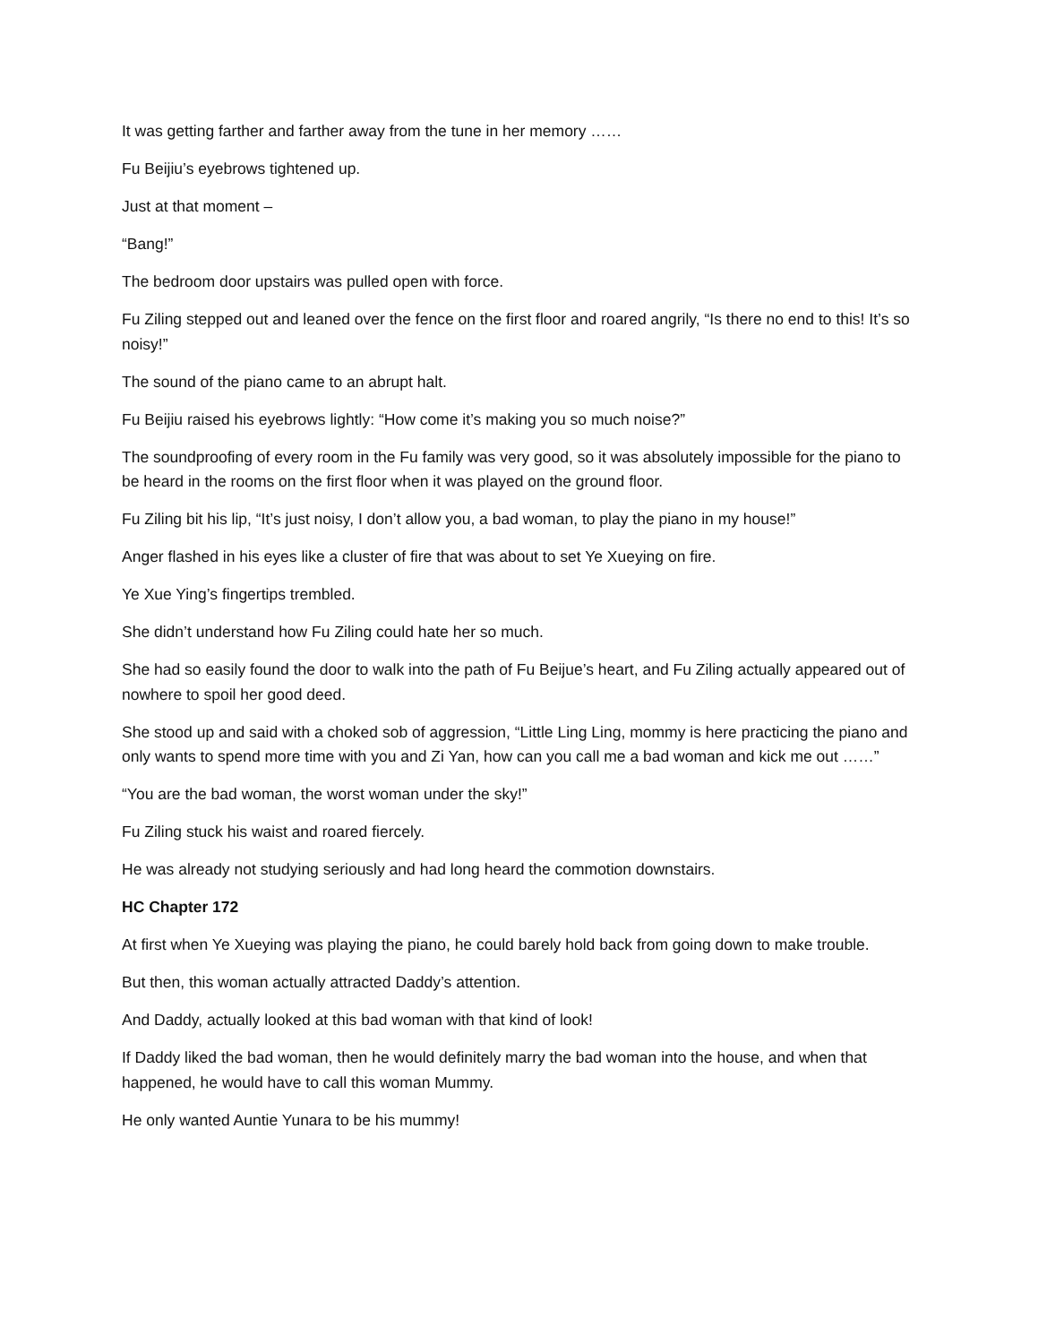It was getting farther and farther away from the tune in her memory ……
Fu Beijiu’s eyebrows tightened up.
Just at that moment –
“Bang!”
The bedroom door upstairs was pulled open with force.
Fu Ziling stepped out and leaned over the fence on the first floor and roared angrily, “Is there no end to this! It’s so noisy!”
The sound of the piano came to an abrupt halt.
Fu Beijiu raised his eyebrows lightly: “How come it’s making you so much noise?”
The soundproofing of every room in the Fu family was very good, so it was absolutely impossible for the piano to be heard in the rooms on the first floor when it was played on the ground floor.
Fu Ziling bit his lip, “It’s just noisy, I don’t allow you, a bad woman, to play the piano in my house!”
Anger flashed in his eyes like a cluster of fire that was about to set Ye Xueying on fire.
Ye Xue Ying’s fingertips trembled.
She didn’t understand how Fu Ziling could hate her so much.
She had so easily found the door to walk into the path of Fu Beijue’s heart, and Fu Ziling actually appeared out of nowhere to spoil her good deed.
She stood up and said with a choked sob of aggression, “Little Ling Ling, mommy is here practicing the piano and only wants to spend more time with you and Zi Yan, how can you call me a bad woman and kick me out ……”
“You are the bad woman, the worst woman under the sky!”
Fu Ziling stuck his waist and roared fiercely.
He was already not studying seriously and had long heard the commotion downstairs.
HC Chapter 172
At first when Ye Xueying was playing the piano, he could barely hold back from going down to make trouble.
But then, this woman actually attracted Daddy’s attention.
And Daddy, actually looked at this bad woman with that kind of look!
If Daddy liked the bad woman, then he would definitely marry the bad woman into the house, and when that happened, he would have to call this woman Mummy.
He only wanted Auntie Yunara to be his mummy!